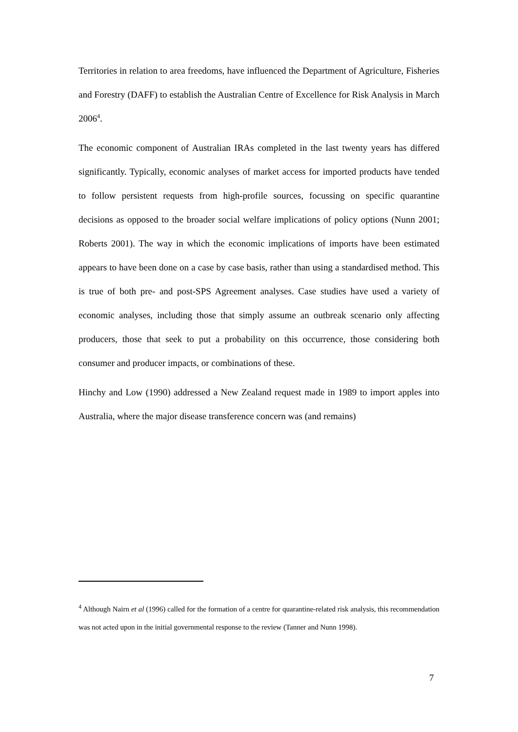Territories in relation to area freedoms, have influenced the Department of Agriculture, Fisheries and Forestry (DAFF) to establish the Australian Centre of Excellence for Risk Analysis in March 2006<sup>4</sup>.
The economic component of Australian IRAs completed in the last twenty years has differed significantly. Typically, economic analyses of market access for imported products have tended to follow persistent requests from high-profile sources, focussing on specific quarantine decisions as opposed to the broader social welfare implications of policy options (Nunn 2001; Roberts 2001). The way in which the economic implications of imports have been estimated appears to have been done on a case by case basis, rather than using a standardised method. This is true of both pre- and post-SPS Agreement analyses. Case studies have used a variety of economic analyses, including those that simply assume an outbreak scenario only affecting producers, those that seek to put a probability on this occurrence, those considering both consumer and producer impacts, or combinations of these.
Hinchy and Low (1990) addressed a New Zealand request made in 1989 to import apples into Australia, where the major disease transference concern was (and remains)
<sup>4</sup> Although Nairn et al (1996) called for the formation of a centre for quarantine-related risk analysis, this recommendation was not acted upon in the initial governmental response to the review (Tanner and Nunn 1998).
7